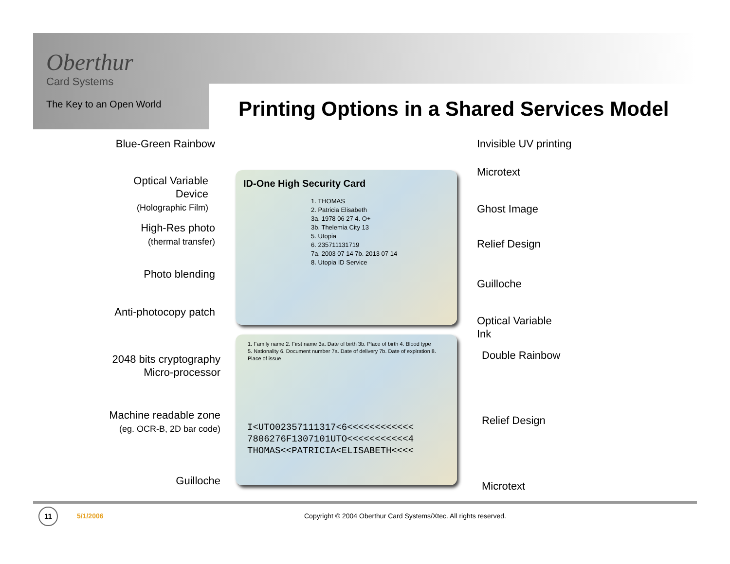Oberthur
Card Systems
The Key to an Open World
Printing Options in a Shared Services Model
ID-One High Security Card
1. THOMAS
2. Patricia Elisabeth
3a. 1978 06 27 4. O+
3b. Thelemia City 13
5. Utopia
6. 235711131719
7a. 2003 07 14 7b. 2013 07 14
8. Utopia ID Service
1. Family name 2. First name 3a. Date of birth 3b. Place of birth 4. Blood type
5. Nationality 6. Document number 7a. Date of delivery 7b. Date of expiration 8. Place of issue
I<UTO02357111317<6<<<<<<<<<<<<
7806276F1307101UTO<<<<<<<<<<<4
THOMAS<<PATRICIA<ELISABETH<<<<
Blue-Green Rainbow
Optical Variable
Device
(Holographic Film)
High-Res photo
(thermal transfer)
Photo blending
Anti-photocopy patch
2048 bits cryptography
Micro-processor
Machine readable zone
(eg. OCR-B, 2D bar code)
Guilloche
Invisible UV printing
Microtext
Ghost Image
Relief Design
Guilloche
Optical Variable
Ink
Double Rainbow
Relief Design
Microtext
11
5/1/2006
Copyright © 2004 Oberthur Card Systems/Xtec. All rights reserved.